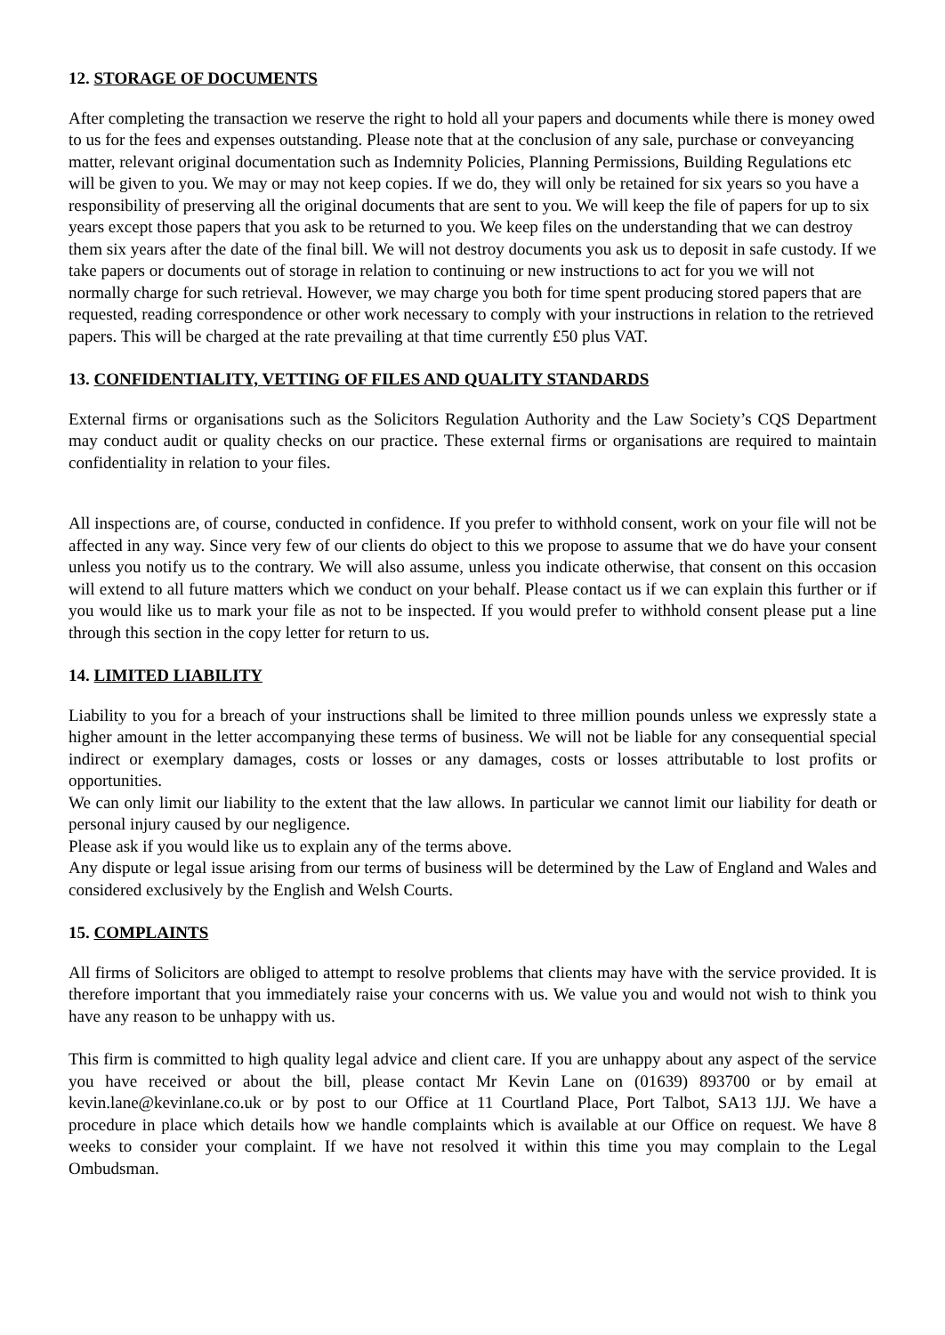12. STORAGE OF DOCUMENTS
After completing the transaction we reserve the right to hold all your papers and documents while there is money owed to us for the fees and expenses outstanding. Please note that at the conclusion of any sale, purchase or conveyancing matter, relevant original documentation such as Indemnity Policies, Planning Permissions, Building Regulations etc will be given to you. We may or may not keep copies. If we do, they will only be retained for six years so you have a responsibility of preserving all the original documents that are sent to you. We will keep the file of papers for up to six years except those papers that you ask to be returned to you. We keep files on the understanding that we can destroy them six years after the date of the final bill. We will not destroy documents you ask us to deposit in safe custody. If we take papers or documents out of storage in relation to continuing or new instructions to act for you we will not normally charge for such retrieval. However, we may charge you both for time spent producing stored papers that are requested, reading correspondence or other work necessary to comply with your instructions in relation to the retrieved papers. This will be charged at the rate prevailing at that time currently £50 plus VAT.
13. CONFIDENTIALITY, VETTING OF FILES AND QUALITY STANDARDS
External firms or organisations such as the Solicitors Regulation Authority and the Law Society’s CQS Department may conduct audit or quality checks on our practice. These external firms or organisations are required to maintain confidentiality in relation to your files.
All inspections are, of course, conducted in confidence. If you prefer to withhold consent, work on your file will not be affected in any way. Since very few of our clients do object to this we propose to assume that we do have your consent unless you notify us to the contrary. We will also assume, unless you indicate otherwise, that consent on this occasion will extend to all future matters which we conduct on your behalf. Please contact us if we can explain this further or if you would like us to mark your file as not to be inspected. If you would prefer to withhold consent please put a line through this section in the copy letter for return to us.
14. LIMITED LIABILITY
Liability to you for a breach of your instructions shall be limited to three million pounds unless we expressly state a higher amount in the letter accompanying these terms of business. We will not be liable for any consequential special indirect or exemplary damages, costs or losses or any damages, costs or losses attributable to lost profits or opportunities.
We can only limit our liability to the extent that the law allows. In particular we cannot limit our liability for death or personal injury caused by our negligence.
Please ask if you would like us to explain any of the terms above.
Any dispute or legal issue arising from our terms of business will be determined by the Law of England and Wales and considered exclusively by the English and Welsh Courts.
15. COMPLAINTS
All firms of Solicitors are obliged to attempt to resolve problems that clients may have with the service provided. It is therefore important that you immediately raise your concerns with us. We value you and would not wish to think you have any reason to be unhappy with us.
This firm is committed to high quality legal advice and client care. If you are unhappy about any aspect of the service you have received or about the bill, please contact Mr Kevin Lane on (01639) 893700 or by email at kevin.lane@kevinlane.co.uk or by post to our Office at 11 Courtland Place, Port Talbot, SA13 1JJ. We have a procedure in place which details how we handle complaints which is available at our Office on request. We have 8 weeks to consider your complaint. If we have not resolved it within this time you may complain to the Legal Ombudsman.